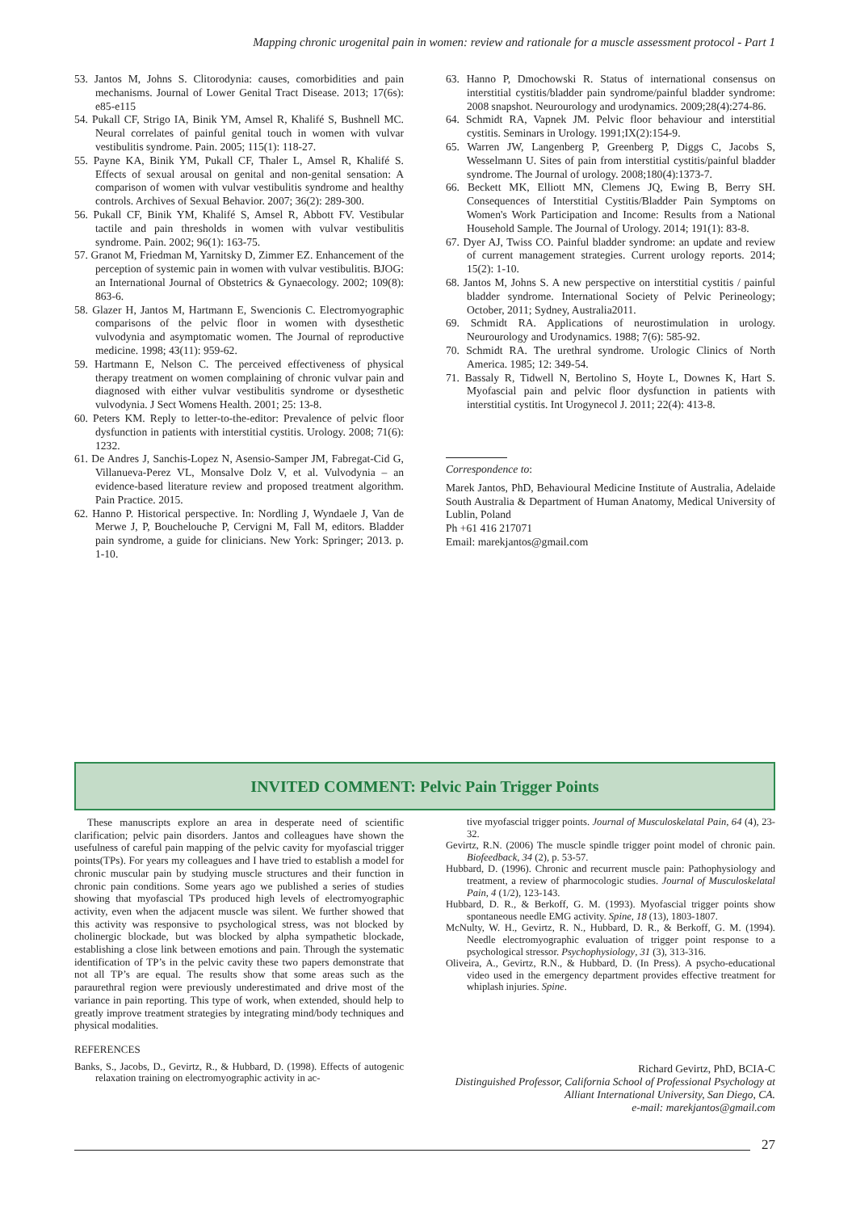Mapping chronic urogenital pain in women: review and rationale for a muscle assessment protocol - Part 1
53. Jantos M, Johns S. Clitorodynia: causes, comorbidities and pain mechanisms. Journal of Lower Genital Tract Disease. 2013; 17(6s): e85-e115
54. Pukall CF, Strigo IA, Binik YM, Amsel R, Khalifé S, Bushnell MC. Neural correlates of painful genital touch in women with vulvar vestibulitis syndrome. Pain. 2005; 115(1): 118-27.
55. Payne KA, Binik YM, Pukall CF, Thaler L, Amsel R, Khalifé S. Effects of sexual arousal on genital and non-genital sensation: A comparison of women with vulvar vestibulitis syndrome and healthy controls. Archives of Sexual Behavior. 2007; 36(2): 289-300.
56. Pukall CF, Binik YM, Khalifé S, Amsel R, Abbott FV. Vestibular tactile and pain thresholds in women with vulvar vestibulitis syndrome. Pain. 2002; 96(1): 163-75.
57. Granot M, Friedman M, Yarnitsky D, Zimmer EZ. Enhancement of the perception of systemic pain in women with vulvar vestibulitis. BJOG: an International Journal of Obstetrics & Gynaecology. 2002; 109(8): 863-6.
58. Glazer H, Jantos M, Hartmann E, Swencionis C. Electromyographic comparisons of the pelvic floor in women with dysesthetic vulvodynia and asymptomatic women. The Journal of reproductive medicine. 1998; 43(11): 959-62.
59. Hartmann E, Nelson C. The perceived effectiveness of physical therapy treatment on women complaining of chronic vulvar pain and diagnosed with either vulvar vestibulitis syndrome or dysesthetic vulvodynia. J Sect Womens Health. 2001; 25: 13-8.
60. Peters KM. Reply to letter-to-the-editor: Prevalence of pelvic floor dysfunction in patients with interstitial cystitis. Urology. 2008; 71(6): 1232.
61. De Andres J, Sanchis-Lopez N, Asensio-Samper JM, Fabregat-Cid G, Villanueva-Perez VL, Monsalve Dolz V, et al. Vulvodynia – an evidence-based literature review and proposed treatment algorithm. Pain Practice. 2015.
62. Hanno P. Historical perspective. In: Nordling J, Wyndaele J, Van de Merwe J, P, Bouchelouche P, Cervigni M, Fall M, editors. Bladder pain syndrome, a guide for clinicians. New York: Springer; 2013. p. 1-10.
63. Hanno P, Dmochowski R. Status of international consensus on interstitial cystitis/bladder pain syndrome/painful bladder syndrome: 2008 snapshot. Neurourology and urodynamics. 2009;28(4):274-86.
64. Schmidt RA, Vapnek JM. Pelvic floor behaviour and interstitial cystitis. Seminars in Urology. 1991;IX(2):154-9.
65. Warren JW, Langenberg P, Greenberg P, Diggs C, Jacobs S, Wesselmann U. Sites of pain from interstitial cystitis/painful bladder syndrome. The Journal of urology. 2008;180(4):1373-7.
66. Beckett MK, Elliott MN, Clemens JQ, Ewing B, Berry SH. Consequences of Interstitial Cystitis/Bladder Pain Symptoms on Women's Work Participation and Income: Results from a National Household Sample. The Journal of Urology. 2014; 191(1): 83-8.
67. Dyer AJ, Twiss CO. Painful bladder syndrome: an update and review of current management strategies. Current urology reports. 2014; 15(2): 1-10.
68. Jantos M, Johns S. A new perspective on interstitial cystitis / painful bladder syndrome. International Society of Pelvic Perineology; October, 2011; Sydney, Australia2011.
69. Schmidt RA. Applications of neurostimulation in urology. Neurourology and Urodynamics. 1988; 7(6): 585-92.
70. Schmidt RA. The urethral syndrome. Urologic Clinics of North America. 1985; 12: 349-54.
71. Bassaly R, Tidwell N, Bertolino S, Hoyte L, Downes K, Hart S. Myofascial pain and pelvic floor dysfunction in patients with interstitial cystitis. Int Urogynecol J. 2011; 22(4): 413-8.
Correspondence to:
Marek Jantos, PhD, Behavioural Medicine Institute of Australia, Adelaide South Australia & Department of Human Anatomy, Medical University of Lublin, Poland
Ph +61 416 217071
Email: marekjantos@gmail.com
INVITED COMMENT: Pelvic Pain Trigger Points
These manuscripts explore an area in desperate need of scientific clarification; pelvic pain disorders. Jantos and colleagues have shown the usefulness of careful pain mapping of the pelvic cavity for myofascial trigger points(TPs). For years my colleagues and I have tried to establish a model for chronic muscular pain by studying muscle structures and their function in chronic pain conditions. Some years ago we published a series of studies showing that myofascial TPs produced high levels of electromyographic activity, even when the adjacent muscle was silent. We further showed that this activity was responsive to psychological stress, was not blocked by cholinergic blockade, but was blocked by alpha sympathetic blockade, establishing a close link between emotions and pain. Through the systematic identification of TP’s in the pelvic cavity these two papers demonstrate that not all TP’s are equal. The results show that some areas such as the paraurethral region were previously underestimated and drive most of the variance in pain reporting. This type of work, when extended, should help to greatly improve treatment strategies by integrating mind/body techniques and physical modalities.
REFERENCES
Banks, S., Jacobs, D., Gevirtz, R., & Hubbard, D. (1998). Effects of autogenic relaxation training on electromyographic activity in ac-
tive myofascial trigger points. Journal of Musculoskelatal Pain, 64 (4), 23-32.
Gevirtz, R.N. (2006) The muscle spindle trigger point model of chronic pain. Biofeedback, 34 (2), p. 53-57.
Hubbard, D. (1996). Chronic and recurrent muscle pain: Pathophysiology and treatment, a review of pharmocologic studies. Journal of Musculoskelatal Pain, 4 (1/2), 123-143.
Hubbard, D. R., & Berkoff, G. M. (1993). Myofascial trigger points show spontaneous needle EMG activity. Spine, 18 (13), 1803-1807.
McNulty, W. H., Gevirtz, R. N., Hubbard, D. R., & Berkoff, G. M. (1994). Needle electromyographic evaluation of trigger point response to a psychological stressor. Psychophysiology, 31 (3), 313-316.
Oliveira, A., Gevirtz, R.N., & Hubbard, D. (In Press). A psycho-educational video used in the emergency department provides effective treatment for whiplash injuries. Spine.
Richard Gevirtz, PhD, BCIA-C
Distinguished Professor, California School of Professional Psychology at Alliant International University, San Diego, CA.
e-mail: marekjantos@gmail.com
27